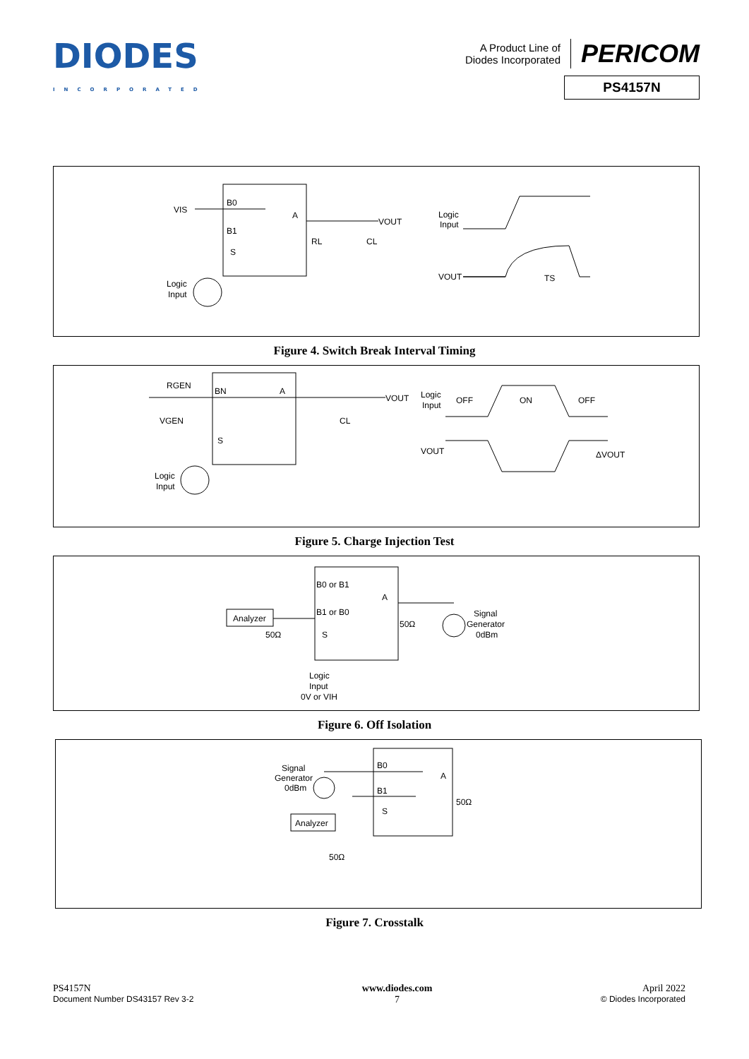DIODES
INCORPORATED
A Product Line of
Diodes Incorporated
PERICOM
PS4157N
VIS
B0
B1
S
A
VOUT
RL
CL
Logic
Input
Logic
Input
VOUT
TS
Figure 4. Switch Break Interval Timing
RGEN
VGEN
BN
A
S
VOUT
CL
Logic
Input
Logic
Input
OFF
ON
OFF
VOUT
ΔVOUT
Figure 5. Charge Injection Test
Analyzer
B0 or B1
B1 or B0
A
S
50Ω
50Ω
Signal
Generator
0dBm
Logic
Input
0V or VIH
Figure 6. Off Isolation
Signal
Generator
0dBm
Analyzer
B0
B1
A
S
50Ω
50Ω
Figure 7. Crosstalk
PS4157N
Document Number DS43157 Rev 3-2
www.diodes.com
7
April 2022
© Diodes Incorporated